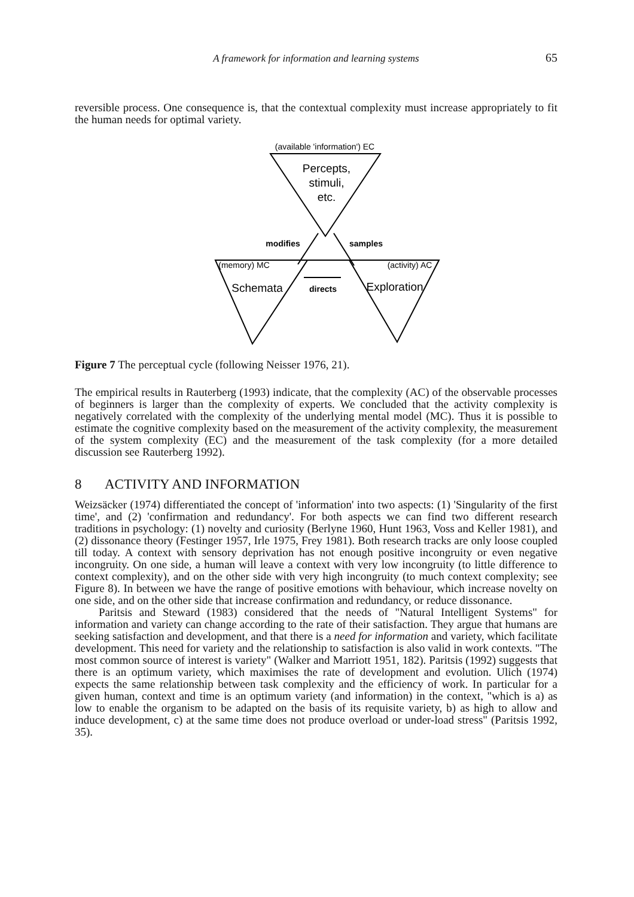A framework for information and learning systems 65
reversible process. One consequence is, that the contextual complexity must increase appropriately to fit the human needs for optimal variety.
(available 'information') EC
Percepts,
stimuli,
etc.
modifies
samples
(memory) MC
(activity) AC
Schemata
directs
Exploration
Figure 7 The perceptual cycle (following Neisser 1976, 21).
The empirical results in Rauterberg (1993) indicate, that the complexity (AC) of the observable processes of beginners is larger than the complexity of experts. We concluded that the activity complexity is negatively correlated with the complexity of the underlying mental model (MC). Thus it is possible to estimate the cognitive complexity based on the measurement of the activity complexity, the measurement of the system complexity (EC) and the measurement of the task complexity (for a more detailed discussion see Rauterberg 1992).
8 ACTIVITY AND INFORMATION
Weizsäcker (1974) differentiated the concept of 'information' into two aspects: (1) 'Singularity of the first time', and (2) 'confirmation and redundancy'. For both aspects we can find two different research traditions in psychology: (1) novelty and curiosity (Berlyne 1960, Hunt 1963, Voss and Keller 1981), and (2) dissonance theory (Festinger 1957, Irle 1975, Frey 1981). Both research tracks are only loose coupled till today. A context with sensory deprivation has not enough positive incongruity or even negative incongruity. On one side, a human will leave a context with very low incongruity (to little difference to context complexity), and on the other side with very high incongruity (to much context complexity; see Figure 8). In between we have the range of positive emotions with behaviour, which increase novelty on one side, and on the other side that increase confirmation and redundancy, or reduce dissonance.
Paritsis and Steward (1983) considered that the needs of "Natural Intelligent Systems" for information and variety can change according to the rate of their satisfaction. They argue that humans are seeking satisfaction and development, and that there is a need for information and variety, which facilitate development. This need for variety and the relationship to satisfaction is also valid in work contexts. "The most common source of interest is variety" (Walker and Marriott 1951, 182). Paritsis (1992) suggests that there is an optimum variety, which maximises the rate of development and evolution. Ulich (1974) expects the same relationship between task complexity and the efficiency of work. In particular for a given human, context and time is an optimum variety (and information) in the context, "which is a) as low to enable the organism to be adapted on the basis of its requisite variety, b) as high to allow and induce development, c) at the same time does not produce overload or under-load stress" (Paritsis 1992, 35).